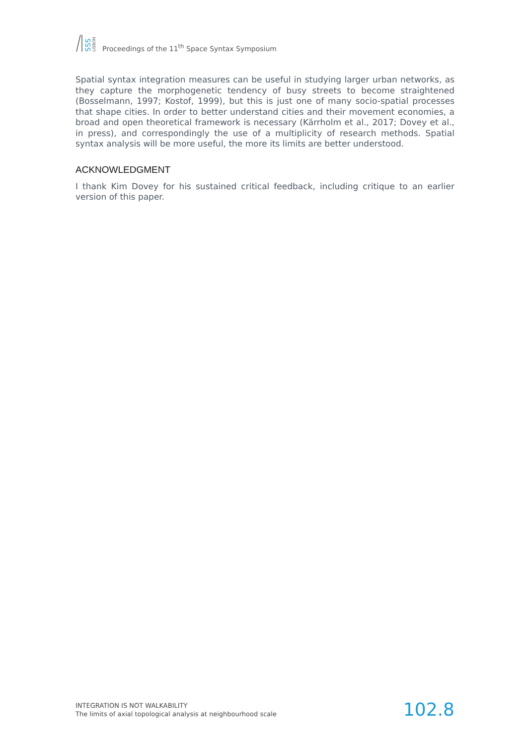SSS
LISBON
Proceedings of the 11<sup>th</sup> Space Syntax Symposium
Spatial syntax integration measures can be useful in studying larger urban networks, as they capture the morphogenetic tendency of busy streets to become straightened (Bosselmann, 1997; Kostof, 1999), but this is just one of many socio-spatial processes that shape cities. In order to better understand cities and their movement economies, a broad and open theoretical framework is necessary (Kärrholm et al., 2017; Dovey et al., in press), and correspondingly the use of a multiplicity of research methods. Spatial syntax analysis will be more useful, the more its limits are better understood.
ACKNOWLEDGMENT
I thank Kim Dovey for his sustained critical feedback, including critique to an earlier version of this paper.
INTEGRATION IS NOT WALKABILITY
The limits of axial topological analysis at neighbourhood scale
102.8